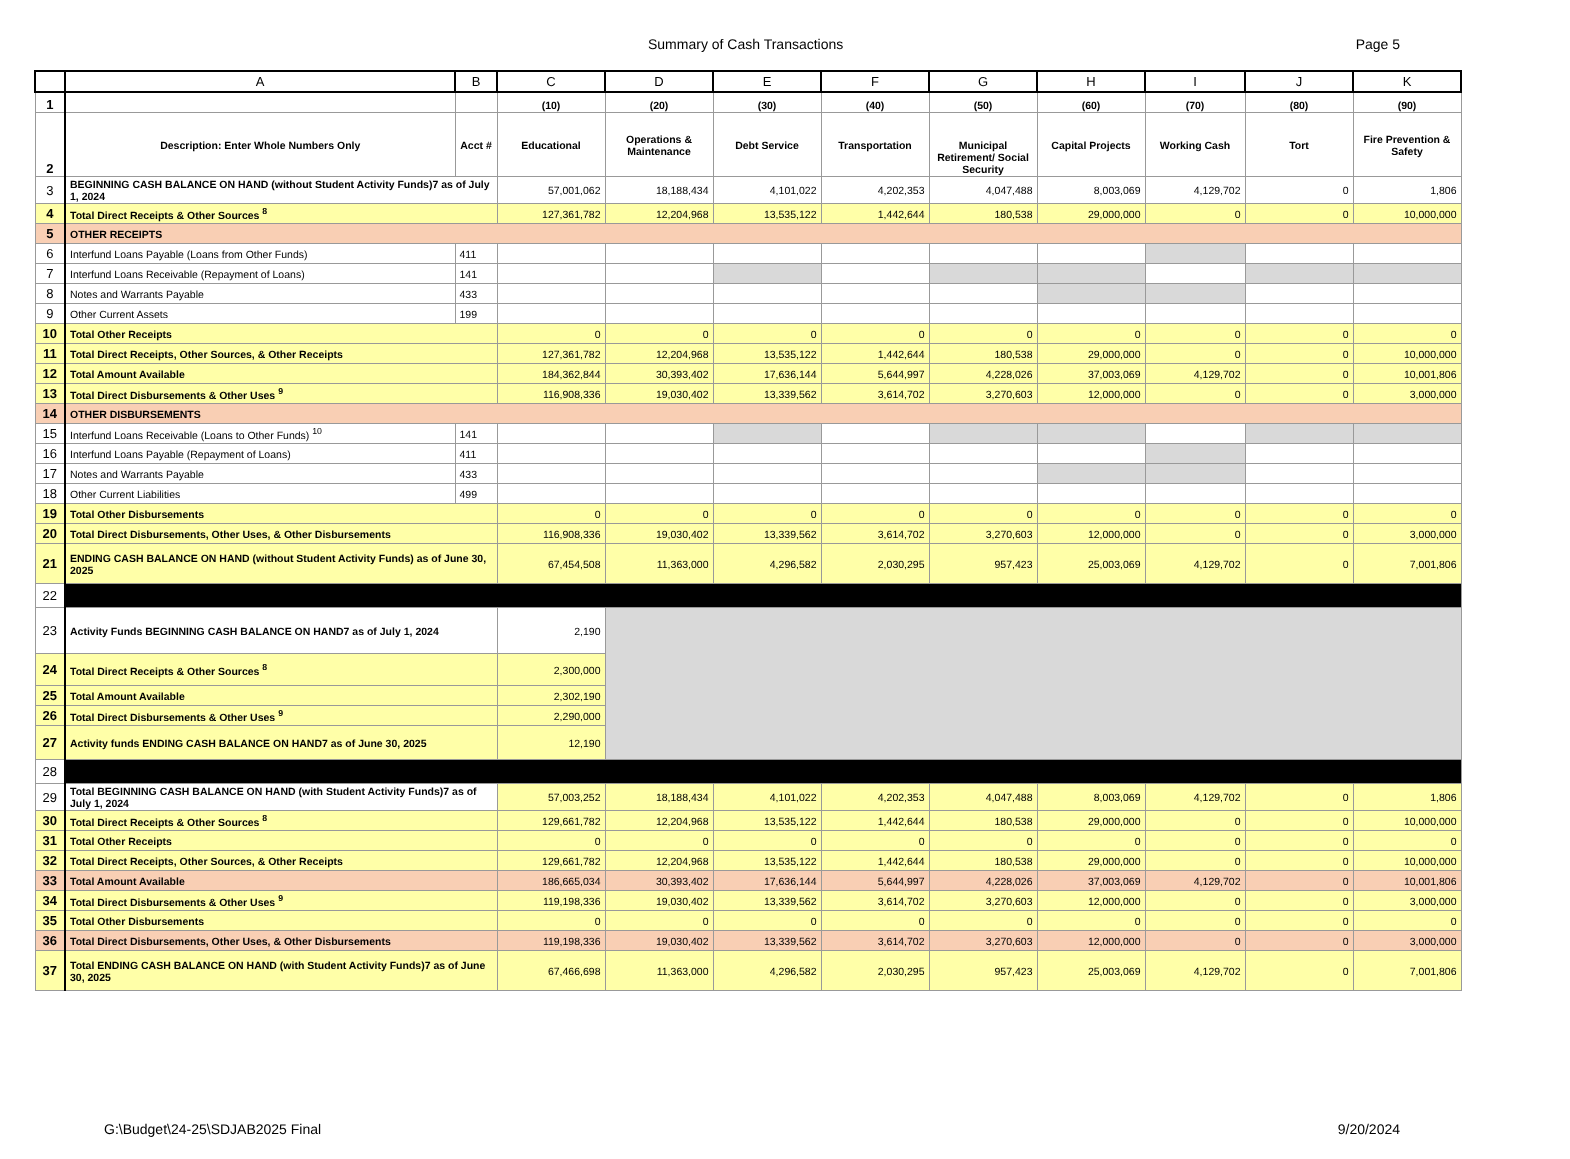Summary of Cash Transactions Page 5
| | A | B | C | D | E | F | G | H | I | J | K |
| --- | --- | --- | --- | --- | --- | --- | --- | --- | --- | --- | --- |
| 1 | | | (10) | (20) | (30) | (40) | (50) | (60) | (70) | (80) | (90) |
| 2 | Description: Enter Whole Numbers Only | Acct # | Educational | Operations & Maintenance | Debt Service | Transportation | Municipal Retirement/ Social Security | Capital Projects | Working Cash | Tort | Fire Prevention & Safety |
| 3 | BEGINNING CASH BALANCE ON HAND (without Student Activity Funds)7 as of July 1, 2024 | | 57,001,062 | 18,188,434 | 4,101,022 | 4,202,353 | 4,047,488 | 8,003,069 | 4,129,702 | 0 | 1,806 |
| 4 | Total Direct Receipts & Other Sources <sup>8</sup> | | 127,361,782 | 12,204,968 | 13,535,122 | 1,442,644 | 180,538 | 29,000,000 | 0 | 0 | 10,000,000 |
| 5 | OTHER RECEIPTS | | | | | | | | | | |
| 6 | Interfund Loans Payable (Loans from Other Funds) | 411 | | | | | | | | | |
| 7 | Interfund Loans Receivable (Repayment of Loans) | 141 | | | | | | | | | |
| 8 | Notes and Warrants Payable | 433 | | | | | | | | | |
| 9 | Other Current Assets | 199 | | | | | | | | | |
| 10 | Total Other Receipts | | 0 | 0 | 0 | 0 | 0 | 0 | 0 | 0 | 0 |
| 11 | Total Direct Receipts, Other Sources, & Other Receipts | | 127,361,782 | 12,204,968 | 13,535,122 | 1,442,644 | 180,538 | 29,000,000 | 0 | 0 | 10,000,000 |
| 12 | Total Amount Available | | 184,362,844 | 30,393,402 | 17,636,144 | 5,644,997 | 4,228,026 | 37,003,069 | 4,129,702 | 0 | 10,001,806 |
| 13 | Total Direct Disbursements & Other Uses <sup>9</sup> | | 116,908,336 | 19,030,402 | 13,339,562 | 3,614,702 | 3,270,603 | 12,000,000 | 0 | 0 | 3,000,000 |
| 14 | OTHER DISBURSEMENTS | | | | | | | | | | |
| 15 | Interfund Loans Receivable (Loans to Other Funds) <sup>10</sup> | 141 | | | | | | | | | |
| 16 | Interfund Loans Payable (Repayment of Loans) | 411 | | | | | | | | | |
| 17 | Notes and Warrants Payable | 433 | | | | | | | | | |
| 18 | Other Current Liabilities | 499 | | | | | | | | | |
| 19 | Total Other Disbursements | | 0 | 0 | 0 | 0 | 0 | 0 | 0 | 0 | 0 |
| 20 | Total Direct Disbursements, Other Uses, & Other Disbursements | | 116,908,336 | 19,030,402 | 13,339,562 | 3,614,702 | 3,270,603 | 12,000,000 | 0 | 0 | 3,000,000 |
| 21 | ENDING CASH BALANCE ON HAND (without Student Activity Funds) as of June 30, 2025 | | 67,454,508 | 11,363,000 | 4,296,582 | 2,030,295 | 957,423 | 25,003,069 | 4,129,702 | 0 | 7,001,806 |
| 22 | | | | | | | | | | | |
| 23 | Activity Funds BEGINNING CASH BALANCE ON HAND7 as of July 1, 2024 | | 2,190 | | | | | | | | |
| 24 | Total Direct Receipts & Other Sources <sup>8</sup> | | 2,300,000 | | | | | | | | |
| 25 | Total Amount Available | | 2,302,190 | | | | | | | | |
| 26 | Total Direct Disbursements & Other Uses <sup>9</sup> | | 2,290,000 | | | | | | | | |
| 27 | Activity funds ENDING CASH BALANCE ON HAND7 as of June 30, 2025 | | 12,190 | | | | | | | | |
| 28 | | | | | | | | | | | |
| 29 | Total BEGINNING CASH BALANCE ON HAND (with Student Activity Funds)7 as of July 1, 2024 | | 57,003,252 | 18,188,434 | 4,101,022 | 4,202,353 | 4,047,488 | 8,003,069 | 4,129,702 | 0 | 1,806 |
| 30 | Total Direct Receipts & Other Sources <sup>8</sup> | | 129,661,782 | 12,204,968 | 13,535,122 | 1,442,644 | 180,538 | 29,000,000 | 0 | 0 | 10,000,000 |
| 31 | Total Other Receipts | | 0 | 0 | 0 | 0 | 0 | 0 | 0 | 0 | 0 |
| 32 | Total Direct Receipts, Other Sources, & Other Receipts | | 129,661,782 | 12,204,968 | 13,535,122 | 1,442,644 | 180,538 | 29,000,000 | 0 | 0 | 10,000,000 |
| 33 | Total Amount Available | | 186,665,034 | 30,393,402 | 17,636,144 | 5,644,997 | 4,228,026 | 37,003,069 | 4,129,702 | 0 | 10,001,806 |
| 34 | Total Direct Disbursements & Other Uses <sup>9</sup> | | 119,198,336 | 19,030,402 | 13,339,562 | 3,614,702 | 3,270,603 | 12,000,000 | 0 | 0 | 3,000,000 |
| 35 | Total Other Disbursements | | 0 | 0 | 0 | 0 | 0 | 0 | 0 | 0 | 0 |
| 36 | Total Direct Disbursements, Other Uses, & Other Disbursements | | 119,198,336 | 19,030,402 | 13,339,562 | 3,614,702 | 3,270,603 | 12,000,000 | 0 | 0 | 3,000,000 |
| 37 | Total ENDING CASH BALANCE ON HAND (with Student Activity Funds)7 as of June 30, 2025 | | 67,466,698 | 11,363,000 | 4,296,582 | 2,030,295 | 957,423 | 25,003,069 | 4,129,702 | 0 | 7,001,806 |
G:\Budget\24-25\SDJAB2025 Final 9/20/2024